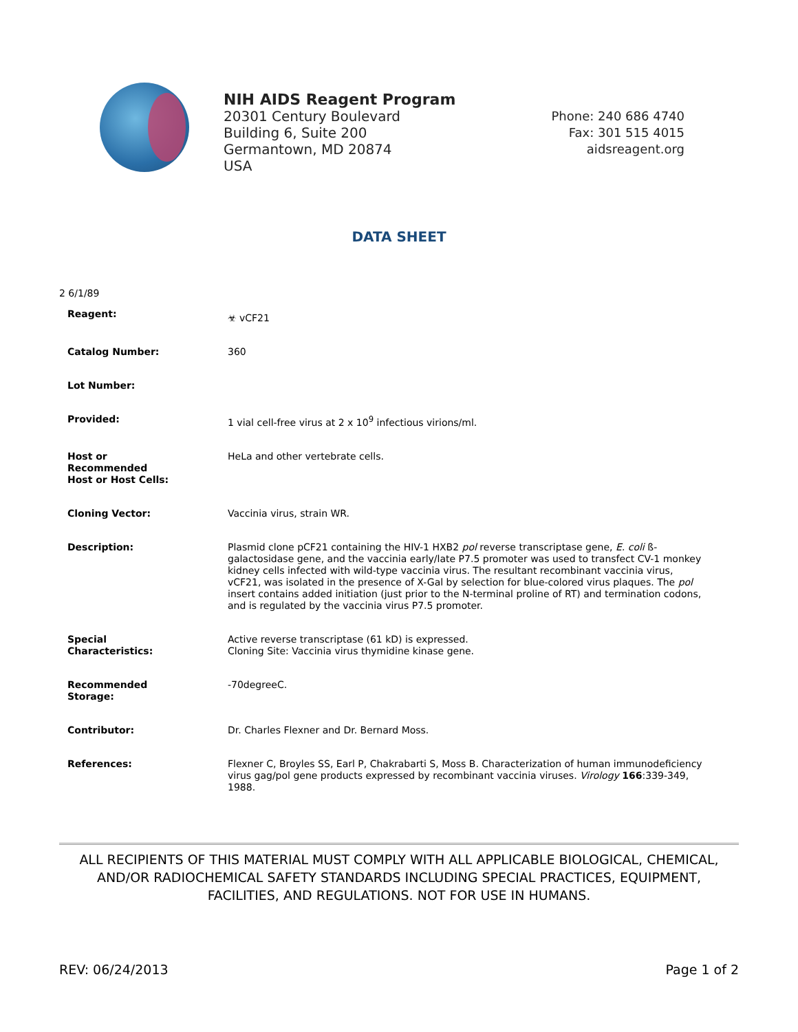NIH AIDS Reagent Program
20301 Century Boulevard
Building 6, Suite 200
Germantown, MD 20874
USA
Phone: 240 686 4740
Fax: 301 515 4015
aidsreagent.org
DATA SHEET
2 6/1/89
| Reagent: | ☣ vCF21 |
| Catalog Number: | 360 |
| Lot Number: | |
| Provided: | 1 vial cell-free virus at 2 x 10<sup>9</sup> infectious virions/ml. |
| Host or Recommended Host or Host Cells: | HeLa and other vertebrate cells. |
| Cloning Vector: | Vaccinia virus, strain WR. |
| Description: | Plasmid clone pCF21 containing the HIV-1 HXB2 pol reverse transcriptase gene, E. coli ß-galactosidase gene, and the vaccinia early/late P7.5 promoter was used to transfect CV-1 monkey kidney cells infected with wild-type vaccinia virus. The resultant recombinant vaccinia virus, vCF21, was isolated in the presence of X-Gal by selection for blue-colored virus plaques. The pol insert contains added initiation (just prior to the N-terminal proline of RT) and termination codons, and is regulated by the vaccinia virus P7.5 promoter. |
| Special Characteristics: | Active reverse transcriptase (61 kD) is expressed. Cloning Site: Vaccinia virus thymidine kinase gene. |
| Recommended Storage: | -70degreeC. |
| Contributor: | Dr. Charles Flexner and Dr. Bernard Moss. |
| References: | Flexner C, Broyles SS, Earl P, Chakrabarti S, Moss B. Characterization of human immunodeficiency virus gag/pol gene products expressed by recombinant vaccinia viruses. Virology 166 :339-349, 1988. |
ALL RECIPIENTS OF THIS MATERIAL MUST COMPLY WITH ALL APPLICABLE BIOLOGICAL, CHEMICAL, AND/OR RADIOCHEMICAL SAFETY STANDARDS INCLUDING SPECIAL PRACTICES, EQUIPMENT, FACILITIES, AND REGULATIONS. NOT FOR USE IN HUMANS.
REV: 06/24/2013 Page 1 of 2